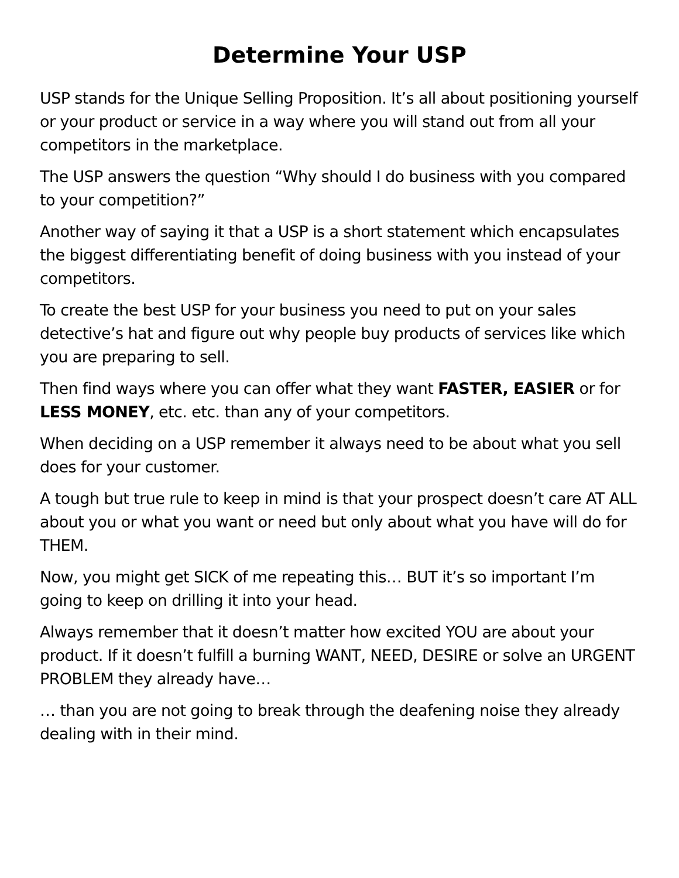Determine Your USP
USP stands for the Unique Selling Proposition. It’s all about positioning yourself or your product or service in a way where you will stand out from all your competitors in the marketplace.
The USP answers the question “Why should I do business with you compared to your competition?”
Another way of saying it that a USP is a short statement which encapsulates the biggest differentiating benefit of doing business with you instead of your competitors.
To create the best USP for your business you need to put on your sales detective’s hat and figure out why people buy products of services like which you are preparing to sell.
Then find ways where you can offer what they want FASTER, EASIER or for LESS MONEY, etc. etc. than any of your competitors.
When deciding on a USP remember it always need to be about what you sell does for your customer.
A tough but true rule to keep in mind is that your prospect doesn’t care AT ALL about you or what you want or need but only about what you have will do for THEM.
Now, you might get SICK of me repeating this… BUT it’s so important I’m going to keep on drilling it into your head.
Always remember that it doesn’t matter how excited YOU are about your product. If it doesn’t fulfill a burning WANT, NEED, DESIRE or solve an URGENT PROBLEM they already have…
… than you are not going to break through the deafening noise they already dealing with in their mind.